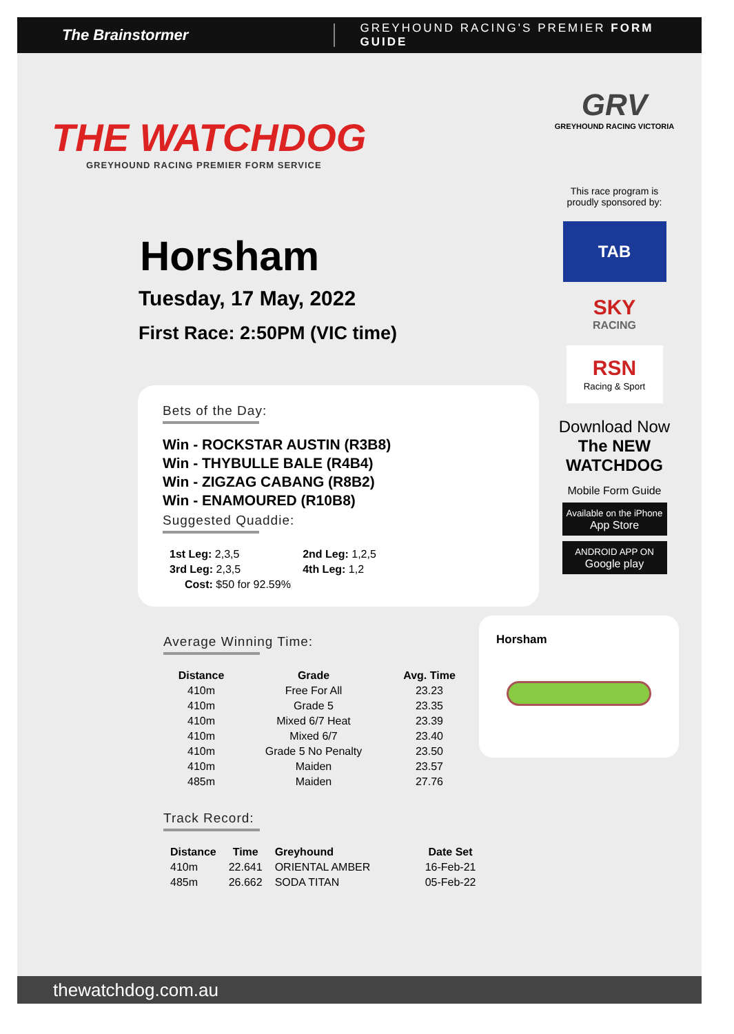The Brainstormer
GREYHOUND RACING'S PREMIER FORM GUIDE
THE WATCHDOG
GREYHOUND RACING PREMIER FORM SERVICE
Horsham
Tuesday, 17 May, 2022
First Race: 2:50PM (VIC time)
Bets of the Day:
Win - ROCKSTAR AUSTIN (R3B8)
Win - THYBULLE BALE (R4B4)
Win - ZIGZAG CABANG (R8B2)
Win - ENAMOURED (R10B8)
Suggested Quaddie:
| 1st Leg: 2,3,5 | 2nd Leg: 1,2,5 |
| 3rd Leg: 2,3,5 | 4th Leg: 1,2 |
| Cost: $50 for 92.59% | |
Average Winning Time:
| Distance | Grade | Avg. Time |
| --- | --- | --- |
| 410m | Free For All | 23.23 |
| 410m | Grade 5 | 23.35 |
| 410m | Mixed 6/7 Heat | 23.39 |
| 410m | Mixed 6/7 | 23.40 |
| 410m | Grade 5 No Penalty | 23.50 |
| 410m | Maiden | 23.57 |
| 485m | Maiden | 27.76 |
Track Record:
| Distance | Time | Greyhound | Date Set |
| --- | --- | --- | --- |
| 410m | 22.641 | ORIENTAL AMBER | 16-Feb-21 |
| 485m | 26.662 | SODA TITAN | 05-Feb-22 |
GRV
GREYHOUND RACING VICTORIA
This race program is
proudly sponsored by:
TAB
SKY
RACING
RSN
Racing & Sport
Download Now
The NEW
WATCHDOG
Mobile Form Guide
Available on the iPhone
App Store
ANDROID APP ON
Google play
Horsham
thewatchdog.com.au